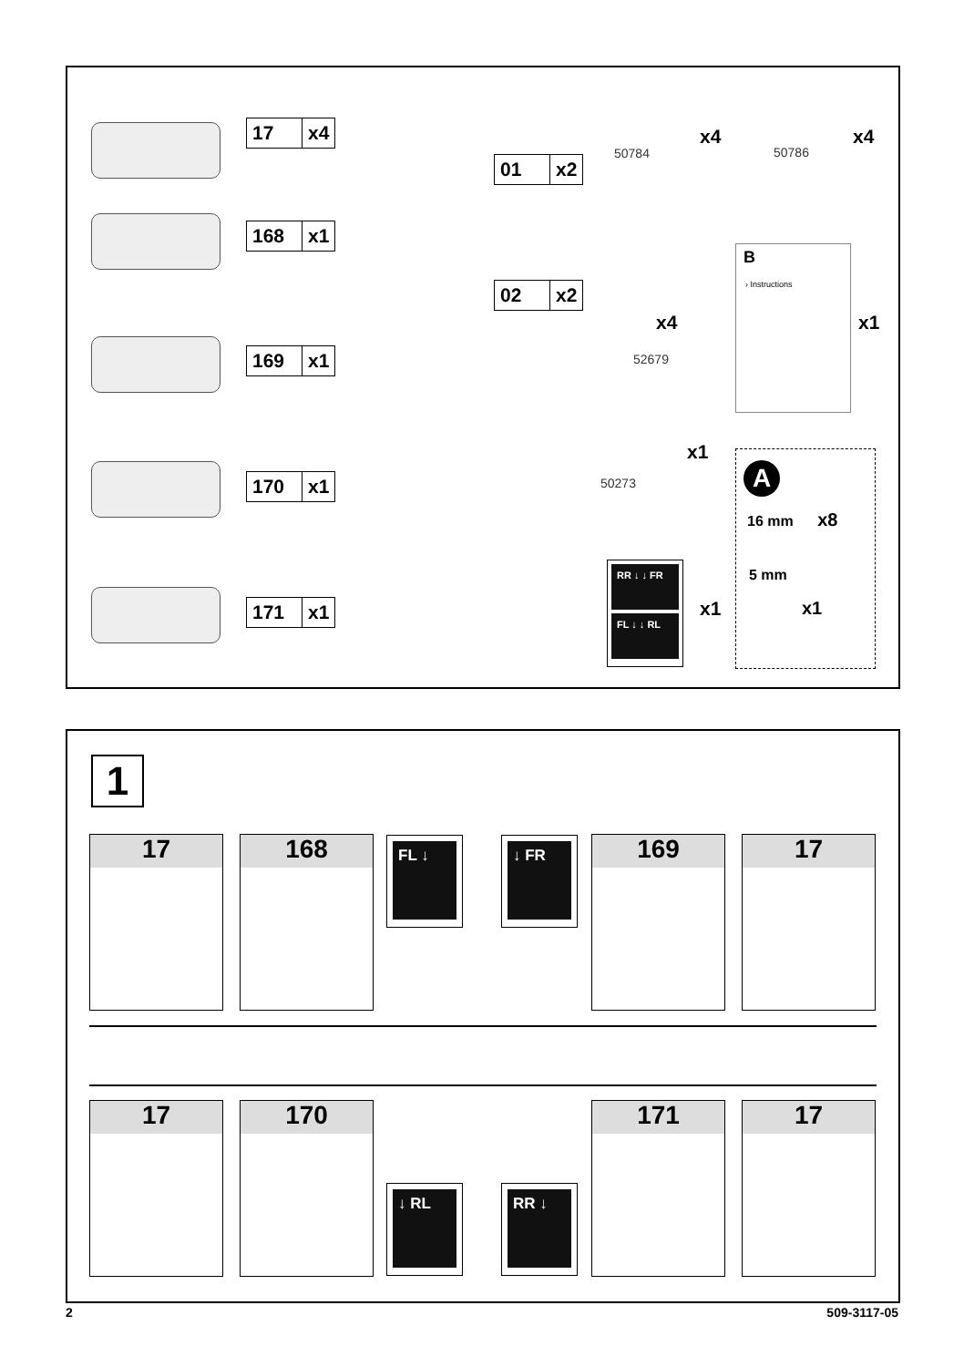17 x4
168 x1
169 x1
170 x1
171 x1
01 x2
02 x2
50784
x4
50786
x4
x4
52679
B
› Instructions
x1
x1
50273
A
16 mm x8
5 mm
x1
RR ↓ ↓ FR
FL ↓ ↓ RL
x1
1
17 168 FL ↓ ↓ FR 169 17
17 170
↓ RL RR ↓
171 17
2 509-3117-05